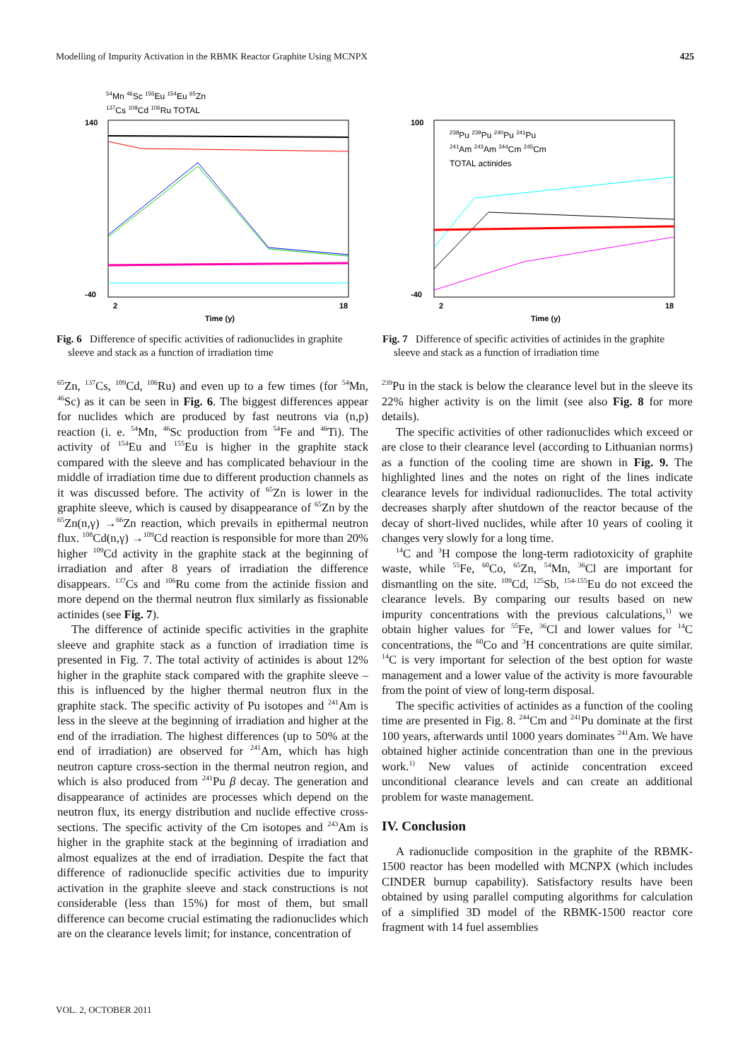Modelling of Impurity Activation in the RBMK Reactor Graphite Using MCNPX 425
54Mn 46Sc 155Eu 154Eu 65Zn
137Cs 109Cd 106Ru TOTAL
140
-40
2
18
Time (y)
Fig. 6 Difference of specific activities of radionuclides in graphite sleeve and stack as a function of irradiation time
238Pu 239Pu 240Pu 241Pu
241Am 243Am 244Cm 245Cm
TOTAL actinides
100
-40
2
18
Time (y)
Fig. 7 Difference of specific activities of actinides in the graphite sleeve and stack as a function of irradiation time
<sup>65</sup>Zn, <sup>137</sup>Cs, <sup>109</sup>Cd, <sup>106</sup>Ru) and even up to a few times (for <sup>54</sup>Mn, <sup>46</sup>Sc) as it can be seen in Fig. 6. The biggest differences appear for nuclides which are produced by fast neutrons via (n,p) reaction (i. e. <sup>54</sup>Mn, <sup>46</sup>Sc production from <sup>54</sup>Fe and <sup>46</sup>Ti). The activity of <sup>154</sup>Eu and <sup>155</sup>Eu is higher in the graphite stack compared with the sleeve and has complicated behaviour in the middle of irradiation time due to different production channels as it was discussed before. The activity of <sup>65</sup>Zn is lower in the graphite sleeve, which is caused by disappearance of <sup>65</sup>Zn by the <sup>65</sup>Zn(n,γ) →<sup>66</sup>Zn reaction, which prevails in epithermal neutron flux. <sup>108</sup>Cd(n,γ) →<sup>109</sup>Cd reaction is responsible for more than 20% higher <sup>109</sup>Cd activity in the graphite stack at the beginning of irradiation and after 8 years of irradiation the difference disappears. <sup>137</sup>Cs and <sup>106</sup>Ru come from the actinide fission and more depend on the thermal neutron flux similarly as fissionable actinides (see Fig. 7).
The difference of actinide specific activities in the graphite sleeve and graphite stack as a function of irradiation time is presented in Fig. 7. The total activity of actinides is about 12% higher in the graphite stack compared with the graphite sleeve – this is influenced by the higher thermal neutron flux in the graphite stack. The specific activity of Pu isotopes and <sup>241</sup>Am is less in the sleeve at the beginning of irradiation and higher at the end of the irradiation. The highest differences (up to 50% at the end of irradiation) are observed for <sup>241</sup>Am, which has high neutron capture cross-section in the thermal neutron region, and which is also produced from <sup>241</sup>Pu β decay. The generation and disappearance of actinides are processes which depend on the neutron flux, its energy distribution and nuclide effective cross-sections. The specific activity of the Cm isotopes and <sup>243</sup>Am is higher in the graphite stack at the beginning of irradiation and almost equalizes at the end of irradiation. Despite the fact that difference of radionuclide specific activities due to impurity activation in the graphite sleeve and stack constructions is not considerable (less than 15%) for most of them, but small difference can become crucial estimating the radionuclides which are on the clearance levels limit; for instance, concentration of
<sup>239</sup>Pu in the stack is below the clearance level but in the sleeve its 22% higher activity is on the limit (see also Fig. 8 for more details).
The specific activities of other radionuclides which exceed or are close to their clearance level (according to Lithuanian norms) as a function of the cooling time are shown in Fig. 9. The highlighted lines and the notes on right of the lines indicate clearance levels for individual radionuclides. The total activity decreases sharply after shutdown of the reactor because of the decay of short-lived nuclides, while after 10 years of cooling it changes very slowly for a long time.
<sup>14</sup>C and <sup>3</sup>H compose the long-term radiotoxicity of graphite waste, while <sup>55</sup>Fe, <sup>60</sup>Co, <sup>65</sup>Zn, <sup>54</sup>Mn, <sup>36</sup>Cl are important for dismantling on the site. <sup>109</sup>Cd, <sup>125</sup>Sb, <sup>154-155</sup>Eu do not exceed the clearance levels. By comparing our results based on new impurity concentrations with the previous calculations,<sup>1)</sup> we obtain higher values for <sup>55</sup>Fe, <sup>36</sup>Cl and lower values for <sup>14</sup>C concentrations, the <sup>60</sup>Co and <sup>3</sup>H concentrations are quite similar. <sup>14</sup>C is very important for selection of the best option for waste management and a lower value of the activity is more favourable from the point of view of long-term disposal.
The specific activities of actinides as a function of the cooling time are presented in Fig. 8. <sup>244</sup>Cm and <sup>241</sup>Pu dominate at the first 100 years, afterwards until 1000 years dominates <sup>241</sup>Am. We have obtained higher actinide concentration than one in the previous work.<sup>1)</sup> New values of actinide concentration exceed unconditional clearance levels and can create an additional problem for waste management.
IV. Conclusion
A radionuclide composition in the graphite of the RBMK-1500 reactor has been modelled with MCNPX (which includes CINDER burnup capability). Satisfactory results have been obtained by using parallel computing algorithms for calculation of a simplified 3D model of the RBMK-1500 reactor core fragment with 14 fuel assemblies
VOL. 2, OCTOBER 2011